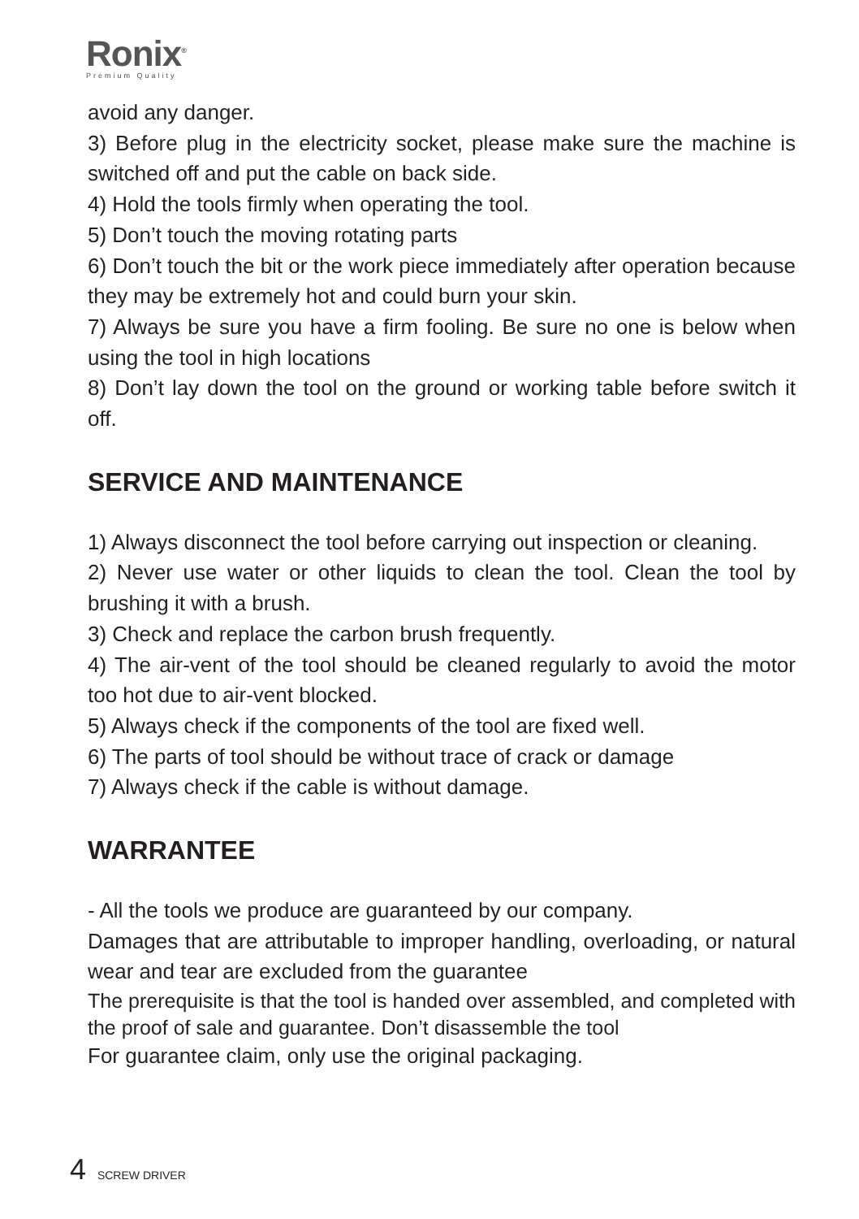Ronix<sup>®</sup>
Premium Quality
avoid any danger.
3) Before plug in the electricity socket, please make sure the machine is switched off and put the cable on back side.
4) Hold the tools firmly when operating the tool.
5) Don’t touch the moving rotating parts
6) Don’t touch the bit or the work piece immediately after operation because they may be extremely hot and could burn your skin.
7) Always be sure you have a firm fooling. Be sure no one is below when using the tool in high locations
8) Don’t lay down the tool on the ground or working table before switch it off.
SERVICE AND MAINTENANCE
1) Always disconnect the tool before carrying out inspection or cleaning.
2) Never use water or other liquids to clean the tool. Clean the tool by brushing it with a brush.
3) Check and replace the carbon brush frequently.
4) The air-vent of the tool should be cleaned regularly to avoid the motor too hot due to air-vent blocked.
5) Always check if the components of the tool are fixed well.
6) The parts of tool should be without trace of crack or damage
7) Always check if the cable is without damage.
WARRANTEE
- All the tools we produce are guaranteed by our company.
Damages that are attributable to improper handling, overloading, or natural wear and tear are excluded from the guarantee
The prerequisite is that the tool is handed over assembled, and completed with the proof of sale and guarantee. Don’t disassemble the tool
For guarantee claim, only use the original packaging.
4 SCREW DRIVER